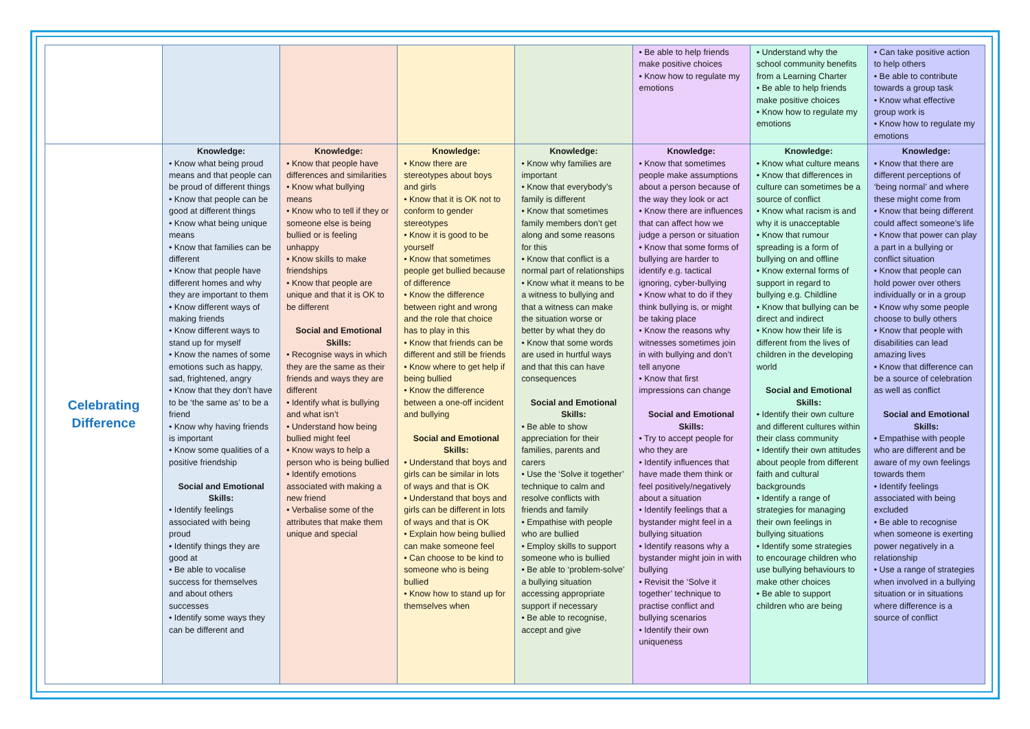| | | | | | • Be able to help friends make positive choices • Know how to regulate my emotions | • Understand why the school community benefits from a Learning Charter • Be able to help friends make positive choices • Know how to regulate my emotions | • Can take positive action to help others • Be able to contribute towards a group task • Know what effective group work is • Know how to regulate my emotions |
| Celebrating Difference | Knowledge: • Know what being proud means and that people can be proud of different things • Know that people can be good at different things • Know what being unique means • Know that families can be different • Know that people have different homes and why they are important to them • Know different ways of making friends • Know different ways to stand up for myself • Know the names of some emotions such as happy, sad, frightened, angry • Know that they don’t have to be ‘the same as’ to be a friend • Know why having friends is important • Know some qualities of a positive friendship Social and Emotional Skills: • Identify feelings associated with being proud • Identify things they are good at • Be able to vocalise success for themselves and about others successes • Identify some ways they can be different and | Knowledge: • Know that people have differences and similarities • Know what bullying means • Know who to tell if they or someone else is being bullied or is feeling unhappy • Know skills to make friendships • Know that people are unique and that it is OK to be different Social and Emotional Skills: • Recognise ways in which they are the same as their friends and ways they are different • Identify what is bullying and what isn’t • Understand how being bullied might feel • Know ways to help a person who is being bullied • Identify emotions associated with making a new friend • Verbalise some of the attributes that make them unique and special | Knowledge: • Know there are stereotypes about boys and girls • Know that it is OK not to conform to gender stereotypes • Know it is good to be yourself • Know that sometimes people get bullied because of difference • Know the difference between right and wrong and the role that choice has to play in this • Know that friends can be different and still be friends • Know where to get help if being bullied • Know the difference between a one-off incident and bullying Social and Emotional Skills: • Understand that boys and girls can be similar in lots of ways and that is OK • Understand that boys and girls can be different in lots of ways and that is OK • Explain how being bullied can make someone feel • Can choose to be kind to someone who is being bullied • Know how to stand up for themselves when | Knowledge: • Know why families are important • Know that everybody’s family is different • Know that sometimes family members don’t get along and some reasons for this • Know that conflict is a normal part of relationships • Know what it means to be a witness to bullying and that a witness can make the situation worse or better by what they do • Know that some words are used in hurtful ways and that this can have consequences Social and Emotional Skills: • Be able to show appreciation for their families, parents and carers • Use the ‘Solve it together’ technique to calm and resolve conflicts with friends and family • Empathise with people who are bullied • Employ skills to support someone who is bullied • Be able to ‘problem-solve’ a bullying situation accessing appropriate support if necessary • Be able to recognise, accept and give | Knowledge: • Know that sometimes people make assumptions about a person because of the way they look or act • Know there are influences that can affect how we judge a person or situation • Know that some forms of bullying are harder to identify e.g. tactical ignoring, cyber-bullying • Know what to do if they think bullying is, or might be taking place • Know the reasons why witnesses sometimes join in with bullying and don’t tell anyone • Know that first impressions can change Social and Emotional Skills: • Try to accept people for who they are • Identify influences that have made them think or feel positively/negatively about a situation • Identify feelings that a bystander might feel in a bullying situation • Identify reasons why a bystander might join in with bullying • Revisit the ‘Solve it together’ technique to practise conflict and bullying scenarios • Identify their own uniqueness | Knowledge: • Know what culture means • Know that differences in culture can sometimes be a source of conflict • Know what racism is and why it is unacceptable • Know that rumour spreading is a form of bullying on and offline • Know external forms of support in regard to bullying e.g. Childline • Know that bullying can be direct and indirect • Know how their life is different from the lives of children in the developing world Social and Emotional Skills: • Identify their own culture and different cultures within their class community • Identify their own attitudes about people from different faith and cultural backgrounds • Identify a range of strategies for managing their own feelings in bullying situations • Identify some strategies to encourage children who use bullying behaviours to make other choices • Be able to support children who are being | Knowledge: • Know that there are different perceptions of ‘being normal’ and where these might come from • Know that being different could affect someone’s life • Know that power can play a part in a bullying or conflict situation • Know that people can hold power over others individually or in a group • Know why some people choose to bully others • Know that people with disabilities can lead amazing lives • Know that difference can be a source of celebration as well as conflict Social and Emotional Skills: • Empathise with people who are different and be aware of my own feelings towards them • Identify feelings associated with being excluded • Be able to recognise when someone is exerting power negatively in a relationship • Use a range of strategies when involved in a bullying situation or in situations where difference is a source of conflict |